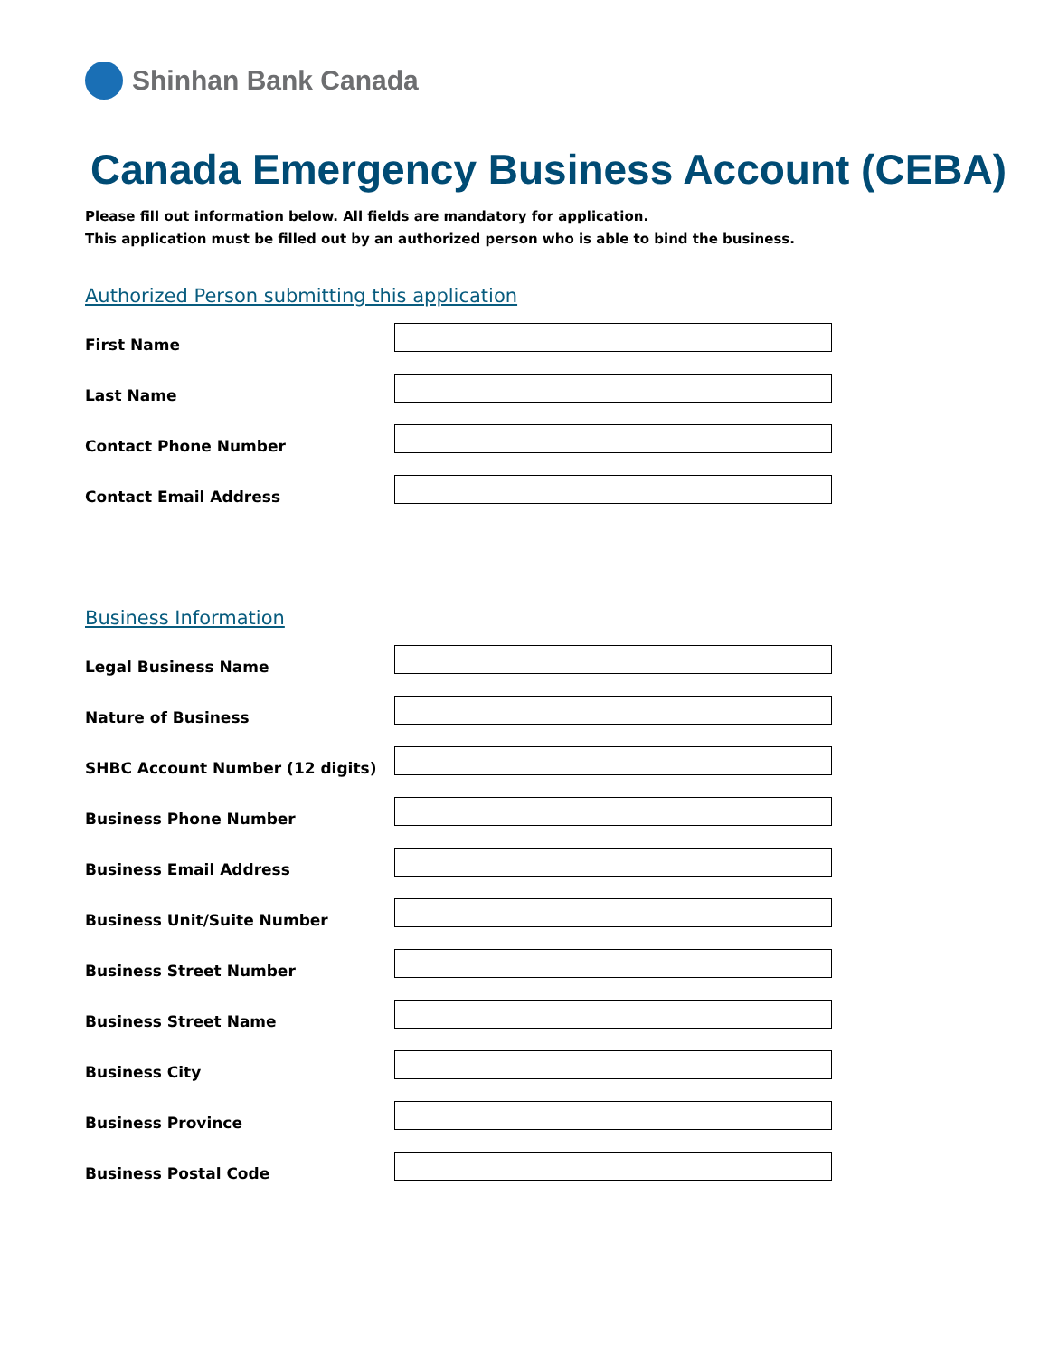Shinhan Bank Canada
Canada Emergency Business Account (CEBA)
Please fill out information below. All fields are mandatory for application.
This application must be filled out by an authorized person who is able to bind the business.
Authorized Person submitting this application
First Name
Last Name
Contact Phone Number
Contact Email Address
Business Information
Legal Business Name
Nature of Business
SHBC Account Number (12 digits)
Business Phone Number
Business Email Address
Business Unit/Suite Number
Business Street Number
Business Street Name
Business City
Business Province
Business Postal Code